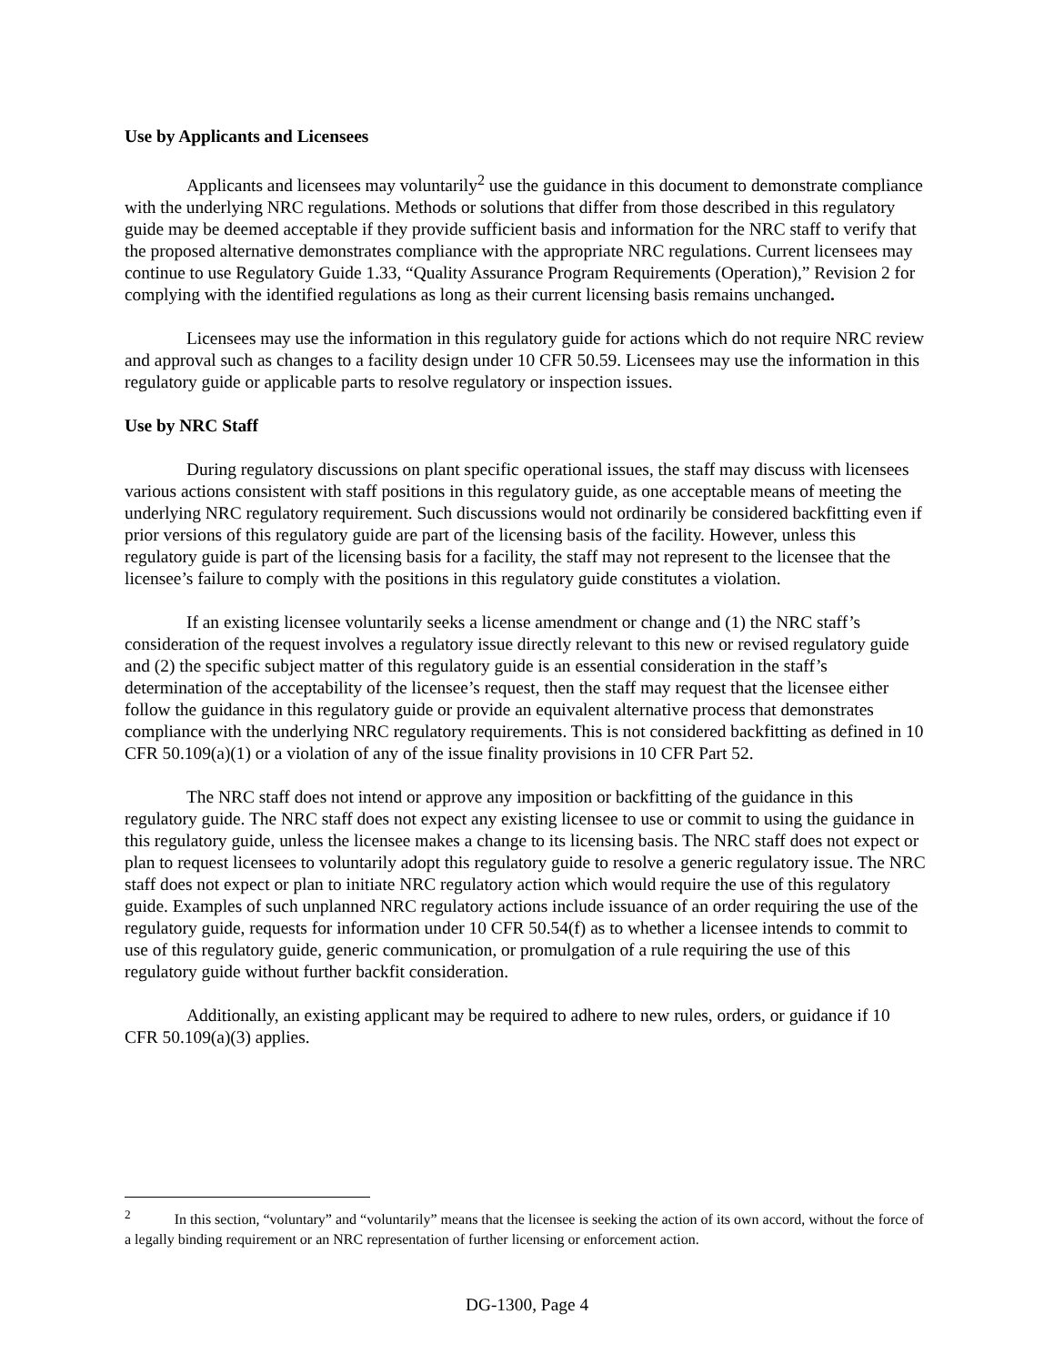Use by Applicants and Licensees
Applicants and licensees may voluntarily<sup>2</sup> use the guidance in this document to demonstrate compliance with the underlying NRC regulations. Methods or solutions that differ from those described in this regulatory guide may be deemed acceptable if they provide sufficient basis and information for the NRC staff to verify that the proposed alternative demonstrates compliance with the appropriate NRC regulations. Current licensees may continue to use Regulatory Guide 1.33, “Quality Assurance Program Requirements (Operation),” Revision 2 for complying with the identified regulations as long as their current licensing basis remains unchanged.
Licensees may use the information in this regulatory guide for actions which do not require NRC review and approval such as changes to a facility design under 10 CFR 50.59. Licensees may use the information in this regulatory guide or applicable parts to resolve regulatory or inspection issues.
Use by NRC Staff
During regulatory discussions on plant specific operational issues, the staff may discuss with licensees various actions consistent with staff positions in this regulatory guide, as one acceptable means of meeting the underlying NRC regulatory requirement. Such discussions would not ordinarily be considered backfitting even if prior versions of this regulatory guide are part of the licensing basis of the facility. However, unless this regulatory guide is part of the licensing basis for a facility, the staff may not represent to the licensee that the licensee’s failure to comply with the positions in this regulatory guide constitutes a violation.
If an existing licensee voluntarily seeks a license amendment or change and (1) the NRC staff’s consideration of the request involves a regulatory issue directly relevant to this new or revised regulatory guide and (2) the specific subject matter of this regulatory guide is an essential consideration in the staff’s determination of the acceptability of the licensee’s request, then the staff may request that the licensee either follow the guidance in this regulatory guide or provide an equivalent alternative process that demonstrates compliance with the underlying NRC regulatory requirements. This is not considered backfitting as defined in 10 CFR 50.109(a)(1) or a violation of any of the issue finality provisions in 10 CFR Part 52.
The NRC staff does not intend or approve any imposition or backfitting of the guidance in this regulatory guide. The NRC staff does not expect any existing licensee to use or commit to using the guidance in this regulatory guide, unless the licensee makes a change to its licensing basis. The NRC staff does not expect or plan to request licensees to voluntarily adopt this regulatory guide to resolve a generic regulatory issue. The NRC staff does not expect or plan to initiate NRC regulatory action which would require the use of this regulatory guide. Examples of such unplanned NRC regulatory actions include issuance of an order requiring the use of the regulatory guide, requests for information under 10 CFR 50.54(f) as to whether a licensee intends to commit to use of this regulatory guide, generic communication, or promulgation of a rule requiring the use of this regulatory guide without further backfit consideration.
Additionally, an existing applicant may be required to adhere to new rules, orders, or guidance if 10 CFR 50.109(a)(3) applies.
<sup>2</sup> In this section, “voluntary” and “voluntarily” means that the licensee is seeking the action of its own accord, without the force of a legally binding requirement or an NRC representation of further licensing or enforcement action.
DG-1300, Page 4